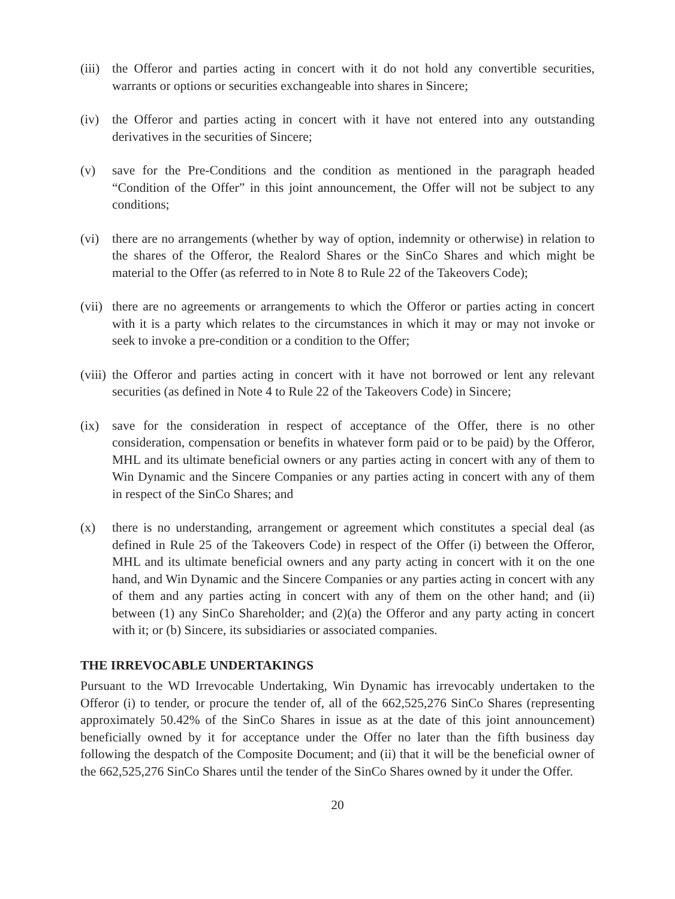(iii)
the Offeror and parties acting in concert with it do not hold any convertible securities, warrants or options or securities exchangeable into shares in Sincere;
(iv) the Offeror and parties acting in concert with it have not entered into any outstanding derivatives in the securities of Sincere;
(v) save for the Pre-Conditions and the condition as mentioned in the paragraph headed “Condition of the Offer” in this joint announcement, the Offer will not be subject to any conditions;
(vi) there are no arrangements (whether by way of option, indemnity or otherwise) in relation to the shares of the Offeror, the Realord Shares or the SinCo Shares and which might be material to the Offer (as referred to in Note 8 to Rule 22 of the Takeovers Code);
(vii)
there are no agreements or arrangements to which the Offeror or parties acting in concert with it is a party which relates to the circumstances in which it may or may not invoke or seek to invoke a pre-condition or a condition to the Offer;
(viii)
the Offeror and parties acting in concert with it have not borrowed or lent any relevant securities (as defined in Note 4 to Rule 22 of the Takeovers Code) in Sincere;
(ix) save for the consideration in respect of acceptance of the Offer, there is no other consideration, compensation or benefits in whatever form paid or to be paid) by the Offeror, MHL and its ultimate beneficial owners or any parties acting in concert with any of them to Win Dynamic and the Sincere Companies or any parties acting in concert with any of them in respect of the SinCo Shares; and
(x) there is no understanding, arrangement or agreement which constitutes a special deal (as defined in Rule 25 of the Takeovers Code) in respect of the Offer (i) between the Offeror, MHL and its ultimate beneficial owners and any party acting in concert with it on the one hand, and Win Dynamic and the Sincere Companies or any parties acting in concert with any of them and any parties acting in concert with any of them on the other hand; and (ii) between (1) any SinCo Shareholder; and (2)(a) the Offeror and any party acting in concert with it; or (b) Sincere, its subsidiaries or associated companies.
THE IRREVOCABLE UNDERTAKINGS
Pursuant to the WD Irrevocable Undertaking, Win Dynamic has irrevocably undertaken to the Offeror (i) to tender, or procure the tender of, all of the 662,525,276 SinCo Shares (representing approximately 50.42% of the SinCo Shares in issue as at the date of this joint announcement) beneficially owned by it for acceptance under the Offer no later than the fifth business day following the despatch of the Composite Document; and (ii) that it will be the beneficial owner of the 662,525,276 SinCo Shares until the tender of the SinCo Shares owned by it under the Offer.
20